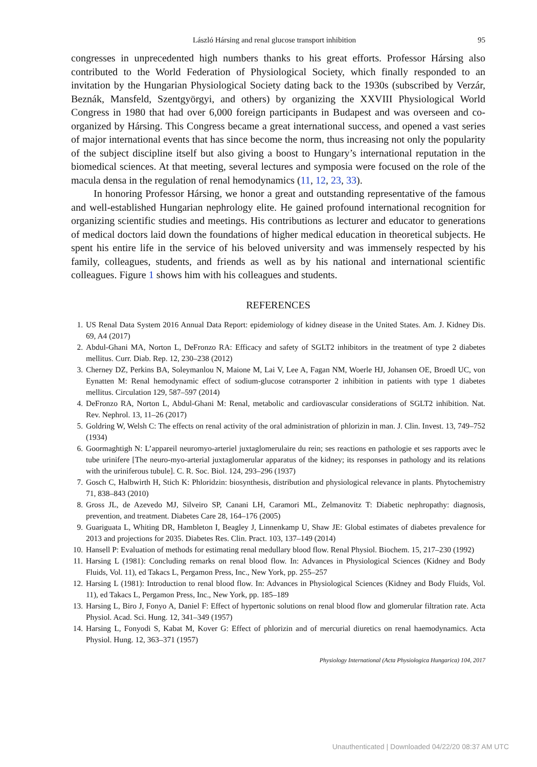László Hársing and renal glucose transport inhibition 95
congresses in unprecedented high numbers thanks to his great efforts. Professor Hársing also contributed to the World Federation of Physiological Society, which finally responded to an invitation by the Hungarian Physiological Society dating back to the 1930s (subscribed by Verzár, Beznák, Mansfeld, Szentgyörgyi, and others) by organizing the XXVIII Physiological World Congress in 1980 that had over 6,000 foreign participants in Budapest and was overseen and co-organized by Hársing. This Congress became a great international success, and opened a vast series of major international events that has since become the norm, thus increasing not only the popularity of the subject discipline itself but also giving a boost to Hungary’s international reputation in the biomedical sciences. At that meeting, several lectures and symposia were focused on the role of the macula densa in the regulation of renal hemodynamics (11, 12, 23, 33).
In honoring Professor Hársing, we honor a great and outstanding representative of the famous and well-established Hungarian nephrology elite. He gained profound international recognition for organizing scientific studies and meetings. His contributions as lecturer and educator to generations of medical doctors laid down the foundations of higher medical education in theoretical subjects. He spent his entire life in the service of his beloved university and was immensely respected by his family, colleagues, students, and friends as well as by his national and international scientific colleagues. Figure 1 shows him with his colleagues and students.
REFERENCES
1. US Renal Data System 2016 Annual Data Report: epidemiology of kidney disease in the United States. Am. J. Kidney Dis. 69, A4 (2017)
2. Abdul-Ghani MA, Norton L, DeFronzo RA: Efficacy and safety of SGLT2 inhibitors in the treatment of type 2 diabetes mellitus. Curr. Diab. Rep. 12, 230–238 (2012)
3. Cherney DZ, Perkins BA, Soleymanlou N, Maione M, Lai V, Lee A, Fagan NM, Woerle HJ, Johansen OE, Broedl UC, von Eynatten M: Renal hemodynamic effect of sodium-glucose cotransporter 2 inhibition in patients with type 1 diabetes mellitus. Circulation 129, 587–597 (2014)
4. DeFronzo RA, Norton L, Abdul-Ghani M: Renal, metabolic and cardiovascular considerations of SGLT2 inhibition. Nat. Rev. Nephrol. 13, 11–26 (2017)
5. Goldring W, Welsh C: The effects on renal activity of the oral administration of phlorizin in man. J. Clin. Invest. 13, 749–752 (1934)
6. Goormaghtigh N: L’appareil neuromyo-arteriel juxtaglomerulaire du rein; ses reactions en pathologie et ses rapports avec le tube urinifere [The neuro-myo-arterial juxtaglomerular apparatus of the kidney; its responses in pathology and its relations with the uriniferous tubule]. C. R. Soc. Biol. 124, 293–296 (1937)
7. Gosch C, Halbwirth H, Stich K: Phloridzin: biosynthesis, distribution and physiological relevance in plants. Phytochemistry 71, 838–843 (2010)
8. Gross JL, de Azevedo MJ, Silveiro SP, Canani LH, Caramori ML, Zelmanovitz T: Diabetic nephropathy: diagnosis, prevention, and treatment. Diabetes Care 28, 164–176 (2005)
9. Guariguata L, Whiting DR, Hambleton I, Beagley J, Linnenkamp U, Shaw JE: Global estimates of diabetes prevalence for 2013 and projections for 2035. Diabetes Res. Clin. Pract. 103, 137–149 (2014)
10. Hansell P: Evaluation of methods for estimating renal medullary blood flow. Renal Physiol. Biochem. 15, 217–230 (1992)
11. Harsing L (1981): Concluding remarks on renal blood flow. In: Advances in Physiological Sciences (Kidney and Body Fluids, Vol. 11), ed Takacs L, Pergamon Press, Inc., New York, pp. 255–257
12. Harsing L (1981): Introduction to renal blood flow. In: Advances in Physiological Sciences (Kidney and Body Fluids, Vol. 11), ed Takacs L, Pergamon Press, Inc., New York, pp. 185–189
13. Harsing L, Biro J, Fonyo A, Daniel F: Effect of hypertonic solutions on renal blood flow and glomerular filtration rate. Acta Physiol. Acad. Sci. Hung. 12, 341–349 (1957)
14. Harsing L, Fonyodi S, Kabat M, Kover G: Effect of phlorizin and of mercurial diuretics on renal haemodynamics. Acta Physiol. Hung. 12, 363–371 (1957)
Physiology International (Acta Physiologica Hungarica) 104, 2017
Unauthenticated | Downloaded 04/22/20 08:37 AM UTC